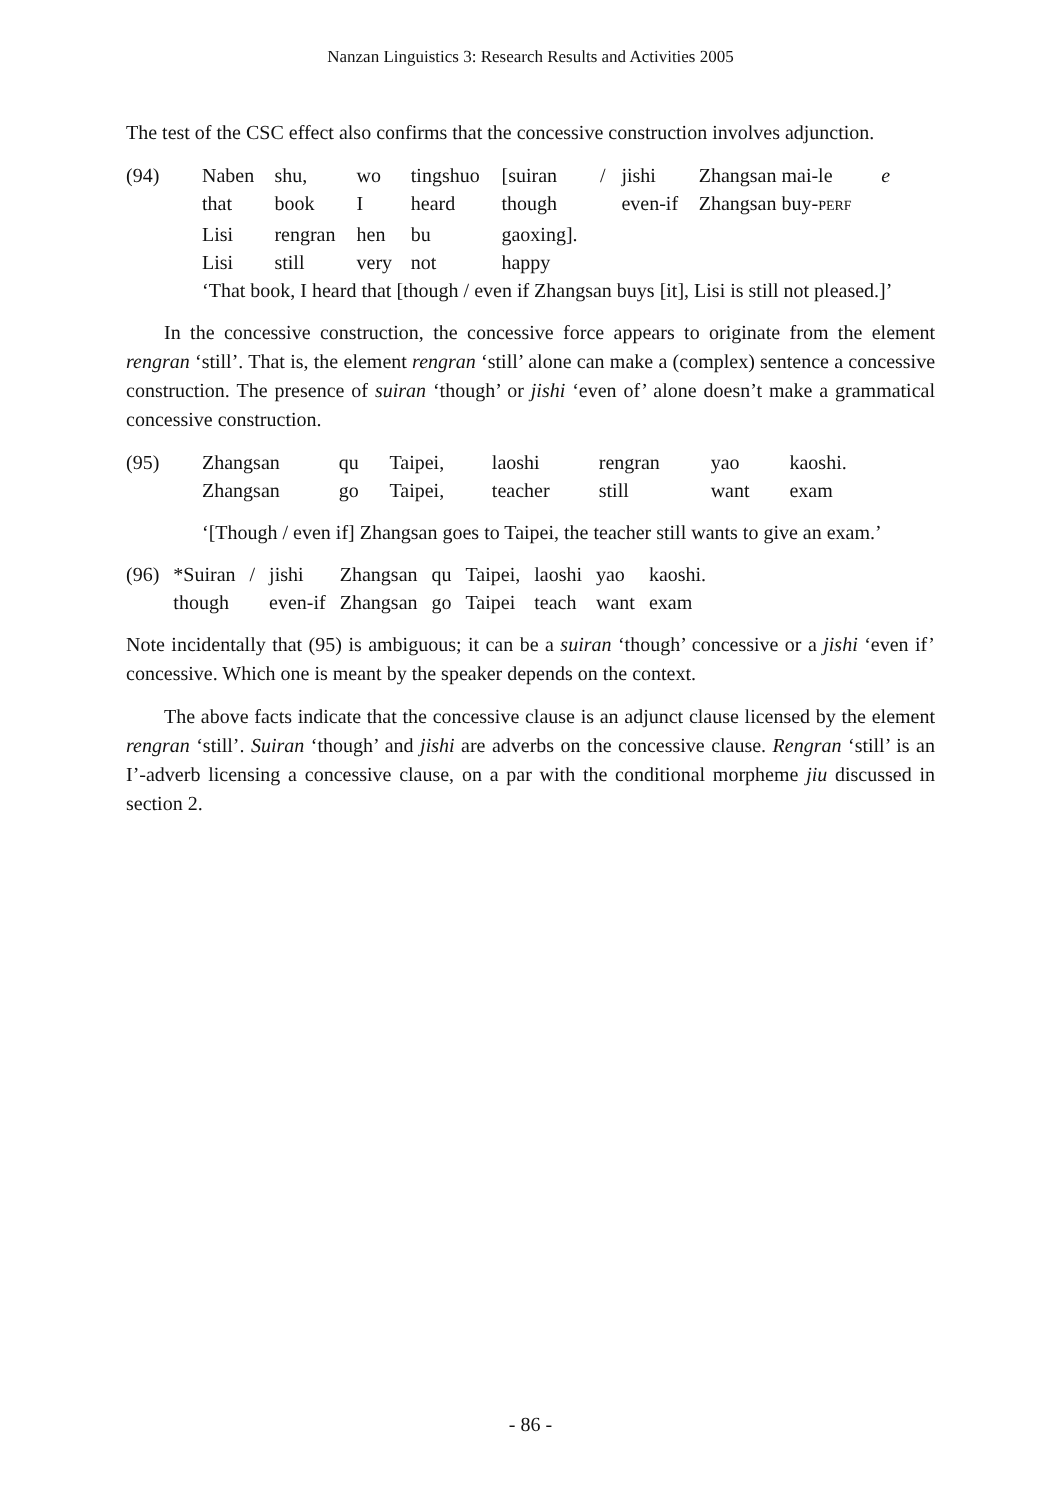Nanzan Linguistics 3: Research Results and Activities 2005
The test of the CSC effect also confirms that the concessive construction involves adjunction.
| (94) | Naben | shu, | wo | tingshuo | [suiran | / | jishi | Zhangsan mai-le | e |
| | that | book | I | heard | though | | even-if | Zhangsan buy- PERF | |
| | Lisi | rengran | hen | bu | gaoxing]. | | | | |
| | Lisi | still | very | not | happy | | | | |
| | ‘That book, I heard that [though / even if Zhangsan buys [it], Lisi is still not pleased.]’ | | | | | | | | |
In the concessive construction, the concessive force appears to originate from the element rengran ‘still’. That is, the element rengran ‘still’ alone can make a (complex) sentence a concessive construction. The presence of suiran ‘though’ or jishi ‘even of’ alone doesn’t make a grammatical concessive construction.
| (95) | Zhangsan | qu | Taipei, | laoshi | rengran | yao | kaoshi. |
| | Zhangsan | go | Taipei, | teacher | still | want | exam |
| | ‘[Though / even if] Zhangsan goes to Taipei, the teacher still wants to give an exam.’ | | | | | | |
| (96) | *Suiran | / | jishi | Zhangsan | qu | Taipei, | laoshi | yao | kaoshi. |
| | though | | even-if | Zhangsan | go | Taipei | teach | want | exam |
Note incidentally that (95) is ambiguous; it can be a suiran ‘though’ concessive or a jishi ‘even if’ concessive. Which one is meant by the speaker depends on the context.
The above facts indicate that the concessive clause is an adjunct clause licensed by the element rengran ‘still’. Suiran ‘though’ and jishi are adverbs on the concessive clause. Rengran ‘still’ is an I’-adverb licensing a concessive clause, on a par with the conditional morpheme jiu discussed in section 2.
- 86 -